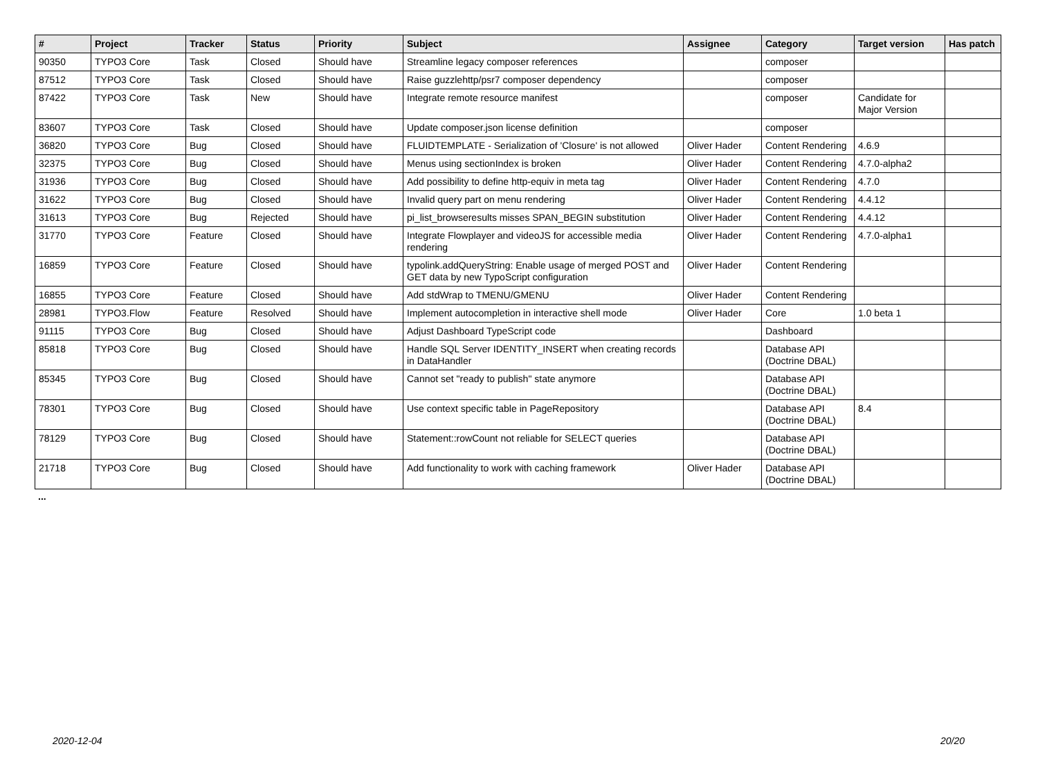| # | Project | Tracker | Status | Priority | Subject | Assignee | Category | Target version | Has patch |
| --- | --- | --- | --- | --- | --- | --- | --- | --- | --- |
| 90350 | TYPO3 Core | Task | Closed | Should have | Streamline legacy composer references | | composer | | |
| 87512 | TYPO3 Core | Task | Closed | Should have | Raise guzzlehttp/psr7 composer dependency | | composer | | |
| 87422 | TYPO3 Core | Task | New | Should have | Integrate remote resource manifest | | composer | Candidate for Major Version | |
| 83607 | TYPO3 Core | Task | Closed | Should have | Update composer.json license definition | | composer | | |
| 36820 | TYPO3 Core | Bug | Closed | Should have | FLUIDTEMPLATE - Serialization of 'Closure' is not allowed | Oliver Hader | Content Rendering | 4.6.9 | |
| 32375 | TYPO3 Core | Bug | Closed | Should have | Menus using sectionIndex is broken | Oliver Hader | Content Rendering | 4.7.0-alpha2 | |
| 31936 | TYPO3 Core | Bug | Closed | Should have | Add possibility to define http-equiv in meta tag | Oliver Hader | Content Rendering | 4.7.0 | |
| 31622 | TYPO3 Core | Bug | Closed | Should have | Invalid query part on menu rendering | Oliver Hader | Content Rendering | 4.4.12 | |
| 31613 | TYPO3 Core | Bug | Rejected | Should have | pi_list_browseresults misses SPAN_BEGIN substitution | Oliver Hader | Content Rendering | 4.4.12 | |
| 31770 | TYPO3 Core | Feature | Closed | Should have | Integrate Flowplayer and videoJS for accessible media rendering | Oliver Hader | Content Rendering | 4.7.0-alpha1 | |
| 16859 | TYPO3 Core | Feature | Closed | Should have | typolink.addQueryString: Enable usage of merged POST and GET data by new TypoScript configuration | Oliver Hader | Content Rendering | | |
| 16855 | TYPO3 Core | Feature | Closed | Should have | Add stdWrap to TMENU/GMENU | Oliver Hader | Content Rendering | | |
| 28981 | TYPO3.Flow | Feature | Resolved | Should have | Implement autocompletion in interactive shell mode | Oliver Hader | Core | 1.0 beta 1 | |
| 91115 | TYPO3 Core | Bug | Closed | Should have | Adjust Dashboard TypeScript code | | Dashboard | | |
| 85818 | TYPO3 Core | Bug | Closed | Should have | Handle SQL Server IDENTITY_INSERT when creating records in DataHandler | | Database API (Doctrine DBAL) | | |
| 85345 | TYPO3 Core | Bug | Closed | Should have | Cannot set "ready to publish" state anymore | | Database API (Doctrine DBAL) | | |
| 78301 | TYPO3 Core | Bug | Closed | Should have | Use context specific table in PageRepository | | Database API (Doctrine DBAL) | 8.4 | |
| 78129 | TYPO3 Core | Bug | Closed | Should have | Statement::rowCount not reliable for SELECT queries | | Database API (Doctrine DBAL) | | |
| 21718 | TYPO3 Core | Bug | Closed | Should have | Add functionality to work with caching framework | Oliver Hader | Database API (Doctrine DBAL) | | |
...
2020-12-04 20/20